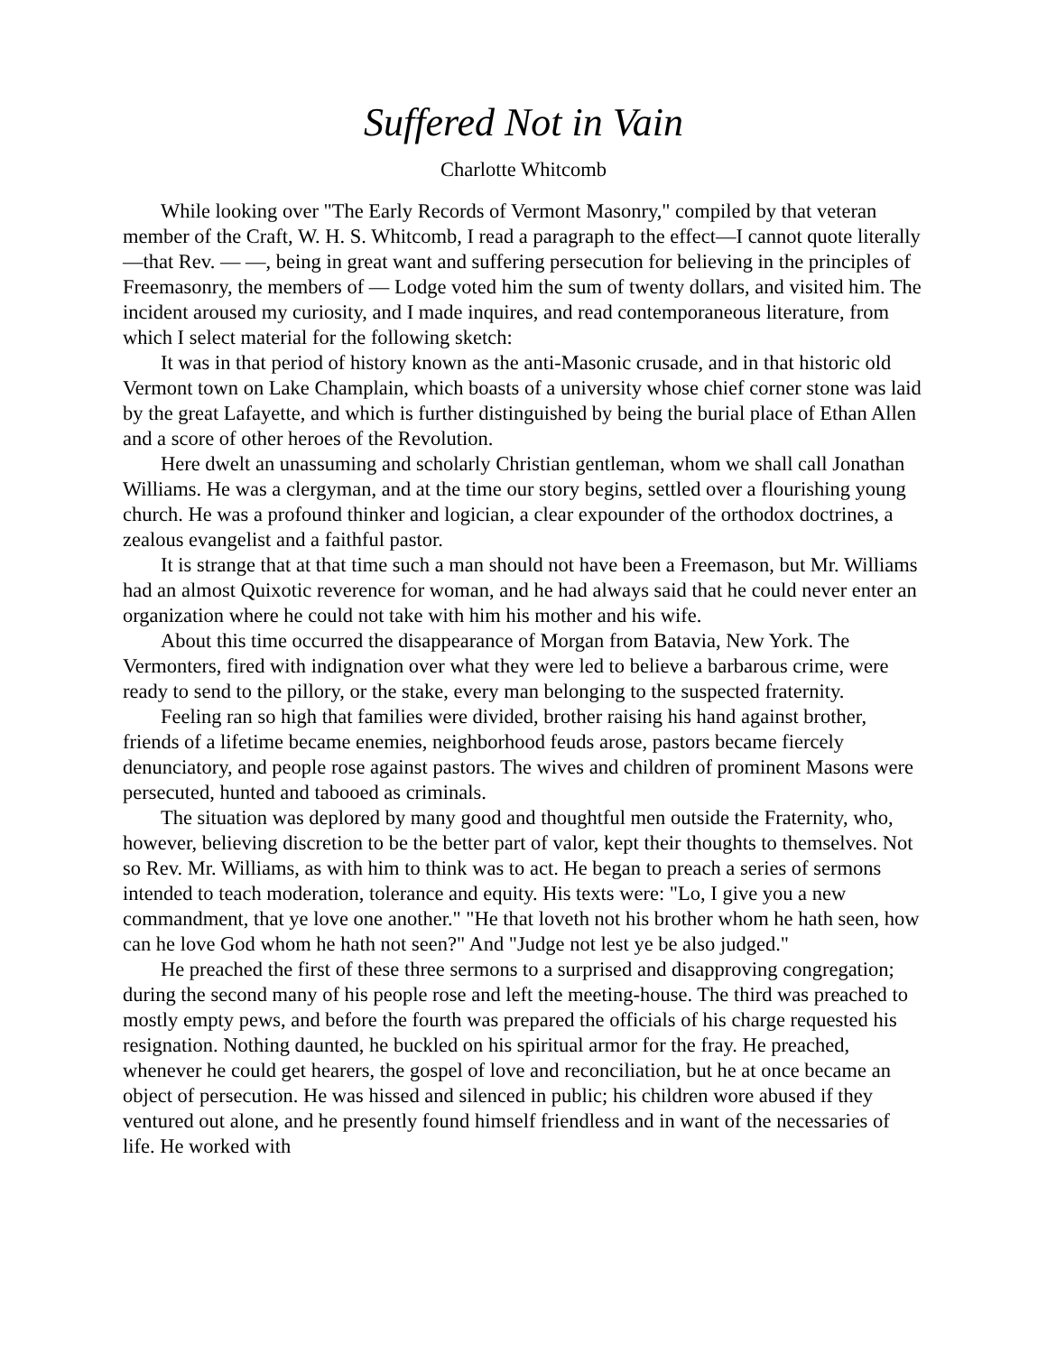Suffered Not in Vain
Charlotte Whitcomb
While looking over "The Early Records of Vermont Masonry," compiled by that veteran member of the Craft, W. H. S. Whitcomb, I read a paragraph to the effect—I cannot quote literally—that Rev. — —, being in great want and suffering persecution for believing in the principles of Freemasonry, the members of — Lodge voted him the sum of twenty dollars, and visited him. The incident aroused my curiosity, and I made inquires, and read contemporaneous literature, from which I select material for the following sketch:
It was in that period of history known as the anti-Masonic crusade, and in that historic old Vermont town on Lake Champlain, which boasts of a university whose chief corner stone was laid by the great Lafayette, and which is further distinguished by being the burial place of Ethan Allen and a score of other heroes of the Revolution.
Here dwelt an unassuming and scholarly Christian gentleman, whom we shall call Jonathan Williams. He was a clergyman, and at the time our story begins, settled over a flourishing young church. He was a profound thinker and logician, a clear expounder of the orthodox doctrines, a zealous evangelist and a faithful pastor.
It is strange that at that time such a man should not have been a Freemason, but Mr. Williams had an almost Quixotic reverence for woman, and he had always said that he could never enter an organization where he could not take with him his mother and his wife.
About this time occurred the disappearance of Morgan from Batavia, New York. The Vermonters, fired with indignation over what they were led to believe a barbarous crime, were ready to send to the pillory, or the stake, every man belonging to the suspected fraternity.
Feeling ran so high that families were divided, brother raising his hand against brother, friends of a lifetime became enemies, neighborhood feuds arose, pastors became fiercely denunciatory, and people rose against pastors. The wives and children of prominent Masons were persecuted, hunted and tabooed as criminals.
The situation was deplored by many good and thoughtful men outside the Fraternity, who, however, believing discretion to be the better part of valor, kept their thoughts to themselves. Not so Rev. Mr. Williams, as with him to think was to act. He began to preach a series of sermons intended to teach moderation, tolerance and equity. His texts were: "Lo, I give you a new commandment, that ye love one another." "He that loveth not his brother whom he hath seen, how can he love God whom he hath not seen?" And "Judge not lest ye be also judged."
He preached the first of these three sermons to a surprised and disapproving congregation; during the second many of his people rose and left the meeting-house. The third was preached to mostly empty pews, and before the fourth was prepared the officials of his charge requested his resignation. Nothing daunted, he buckled on his spiritual armor for the fray. He preached, whenever he could get hearers, the gospel of love and reconciliation, but he at once became an object of persecution. He was hissed and silenced in public; his children wore abused if they ventured out alone, and he presently found himself friendless and in want of the necessaries of life. He worked with